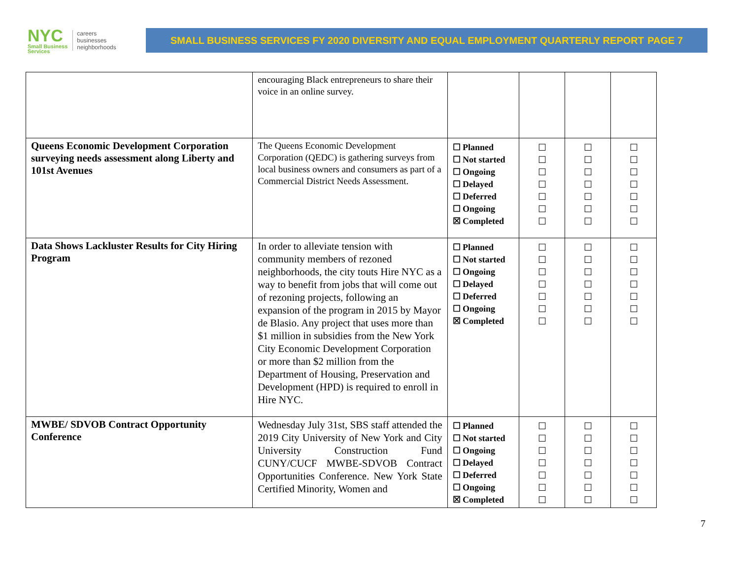NYC
Small Business
Services
careers
businesses
neighborhoods
SMALL BUSINESS SERVICES FY 2020 DIVERSITY AND EQUAL EMPLOYMENT QUARTERLY REPORT PAGE 7
| | encouraging Black entrepreneurs to share their voice in an online survey. | | | | |
| Queens Economic Development Corporation surveying needs assessment along Liberty and 101st Avenues | The Queens Economic Development Corporation (QEDC) is gathering surveys from local business owners and consumers as part of a Commercial District Needs Assessment. | ☐ Planned ☐ Not started ☐ Ongoing ☐ Delayed ☐ Deferred ☐ Ongoing ☒ Completed | ☐ ☐ ☐ ☐ ☐ ☐ ☐ | ☐ ☐ ☐ ☐ ☐ ☐ ☐ | ☐ ☐ ☐ ☐ ☐ ☐ ☐ |
| Data Shows Lackluster Results for City Hiring Program | In order to alleviate tension with community members of rezoned neighborhoods, the city touts Hire NYC as a way to benefit from jobs that will come out of rezoning projects, following an expansion of the program in 2015 by Mayor de Blasio. Any project that uses more than $1 million in subsidies from the New York City Economic Development Corporation or more than $2 million from the Department of Housing, Preservation and Development (HPD) is required to enroll in Hire NYC. | ☐ Planned ☐ Not started ☐ Ongoing ☐ Delayed ☐ Deferred ☐ Ongoing ☒ Completed | ☐ ☐ ☐ ☐ ☐ ☐ ☐ | ☐ ☐ ☐ ☐ ☐ ☐ ☐ | ☐ ☐ ☐ ☐ ☐ ☐ ☐ |
| MWBE/ SDVOB Contract Opportunity Conference | Wednesday July 31st, SBS staff attended the 2019 City University of New York and City University Construction Fund CUNY/CUCF MWBE-SDVOB Contract Opportunities Conference. New York State Certified Minority, Women and | ☐ Planned ☐ Not started ☐ Ongoing ☐ Delayed ☐ Deferred ☐ Ongoing ☒ Completed | ☐ ☐ ☐ ☐ ☐ ☐ ☐ | ☐ ☐ ☐ ☐ ☐ ☐ ☐ | ☐ ☐ ☐ ☐ ☐ ☐ ☐ |
7